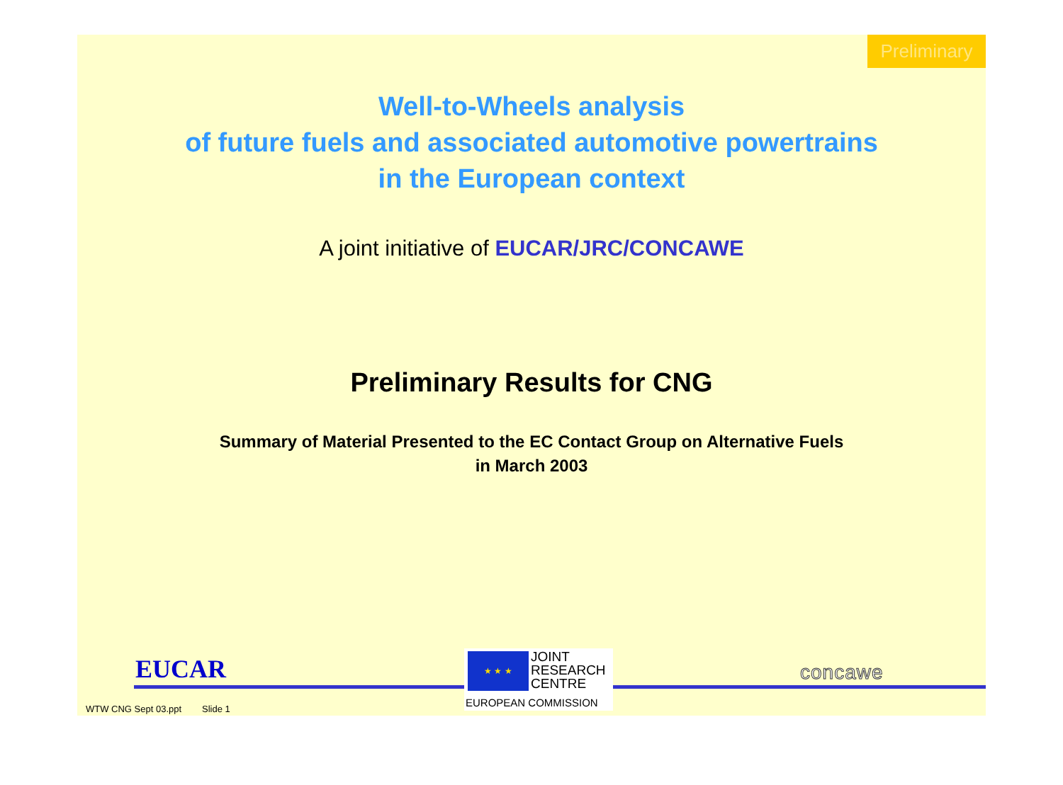Preliminary
Well-to-Wheels analysis
of future fuels and associated automotive powertrains
in the European context
A joint initiative of EUCAR/JRC/CONCAWE
Preliminary Results for CNG
Summary of Material Presented to the EC Contact Group on Alternative Fuels
in March 2003
EUCAR
★ ★ ★
JOINT
RESEARCH
CENTRE
EUROPEAN COMMISSION
concawe
WTW CNG Sept 03.ppt Slide 1